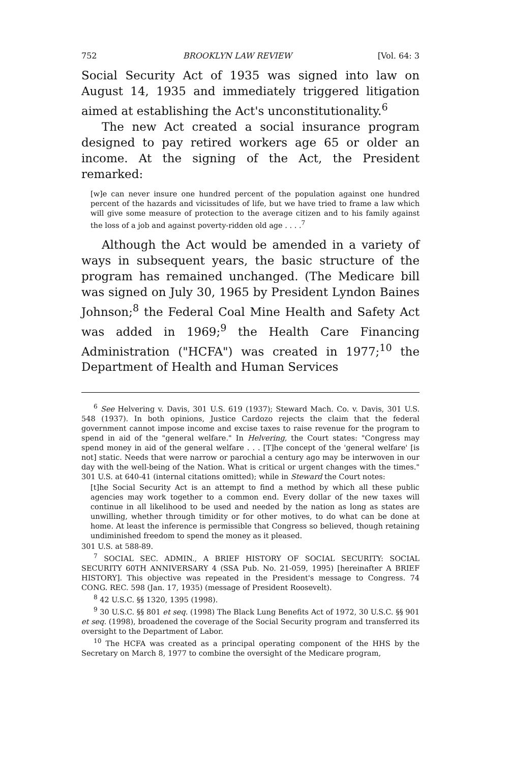752 BROOKLYN LAW REVIEW [Vol. 64: 3
Social Security Act of 1935 was signed into law on August 14, 1935 and immediately triggered litigation aimed at establishing the Act's unconstitutionality.<sup>6</sup>
The new Act created a social insurance program designed to pay retired workers age 65 or older an income. At the signing of the Act, the President remarked:
[w]e can never insure one hundred percent of the population against one hundred percent of the hazards and vicissitudes of life, but we have tried to frame a law which will give some measure of protection to the average citizen and to his family against the loss of a job and against poverty-ridden old age . . . .<sup>7</sup>
Although the Act would be amended in a variety of ways in subsequent years, the basic structure of the program has remained unchanged. (The Medicare bill was signed on July 30, 1965 by President Lyndon Baines Johnson;<sup>8</sup> the Federal Coal Mine Health and Safety Act was added in 1969;<sup>9</sup> the Health Care Financing Administration ("HCFA") was created in 1977;<sup>10</sup> the Department of Health and Human Services
<sup>6</sup> See Helvering v. Davis, 301 U.S. 619 (1937); Steward Mach. Co. v. Davis, 301 U.S. 548 (1937). In both opinions, Justice Cardozo rejects the claim that the federal government cannot impose income and excise taxes to raise revenue for the program to spend in aid of the "general welfare." In Helvering, the Court states: "Congress may spend money in aid of the general welfare . . . [T]he concept of the 'general welfare' [is not] static. Needs that were narrow or parochial a century ago may be interwoven in our day with the well-being of the Nation. What is critical or urgent changes with the times." 301 U.S. at 640-41 (internal citations omitted); while in Steward the Court notes:
[t]he Social Security Act is an attempt to find a method by which all these public agencies may work together to a common end. Every dollar of the new taxes will continue in all likelihood to be used and needed by the nation as long as states are unwilling, whether through timidity or for other motives, to do what can be done at home. At least the inference is permissible that Congress so believed, though retaining undiminished freedom to spend the money as it pleased.
301 U.S. at 588-89.
<sup>7</sup> SOCIAL SEC. ADMIN., A BRIEF HISTORY OF SOCIAL SECURITY: SOCIAL SECURITY 60TH ANNIVERSARY 4 (SSA Pub. No. 21-059, 1995) [hereinafter A BRIEF HISTORY]. This objective was repeated in the President's message to Congress. 74 CONG. REC. 598 (Jan. 17, 1935) (message of President Roosevelt).
<sup>8</sup> 42 U.S.C. §§ 1320, 1395 (1998).
<sup>9</sup> 30 U.S.C. §§ 801 et seq. (1998) The Black Lung Benefits Act of 1972, 30 U.S.C. §§ 901 et seq. (1998), broadened the coverage of the Social Security program and transferred its oversight to the Department of Labor.
<sup>10</sup> The HCFA was created as a principal operating component of the HHS by the Secretary on March 8, 1977 to combine the oversight of the Medicare program,